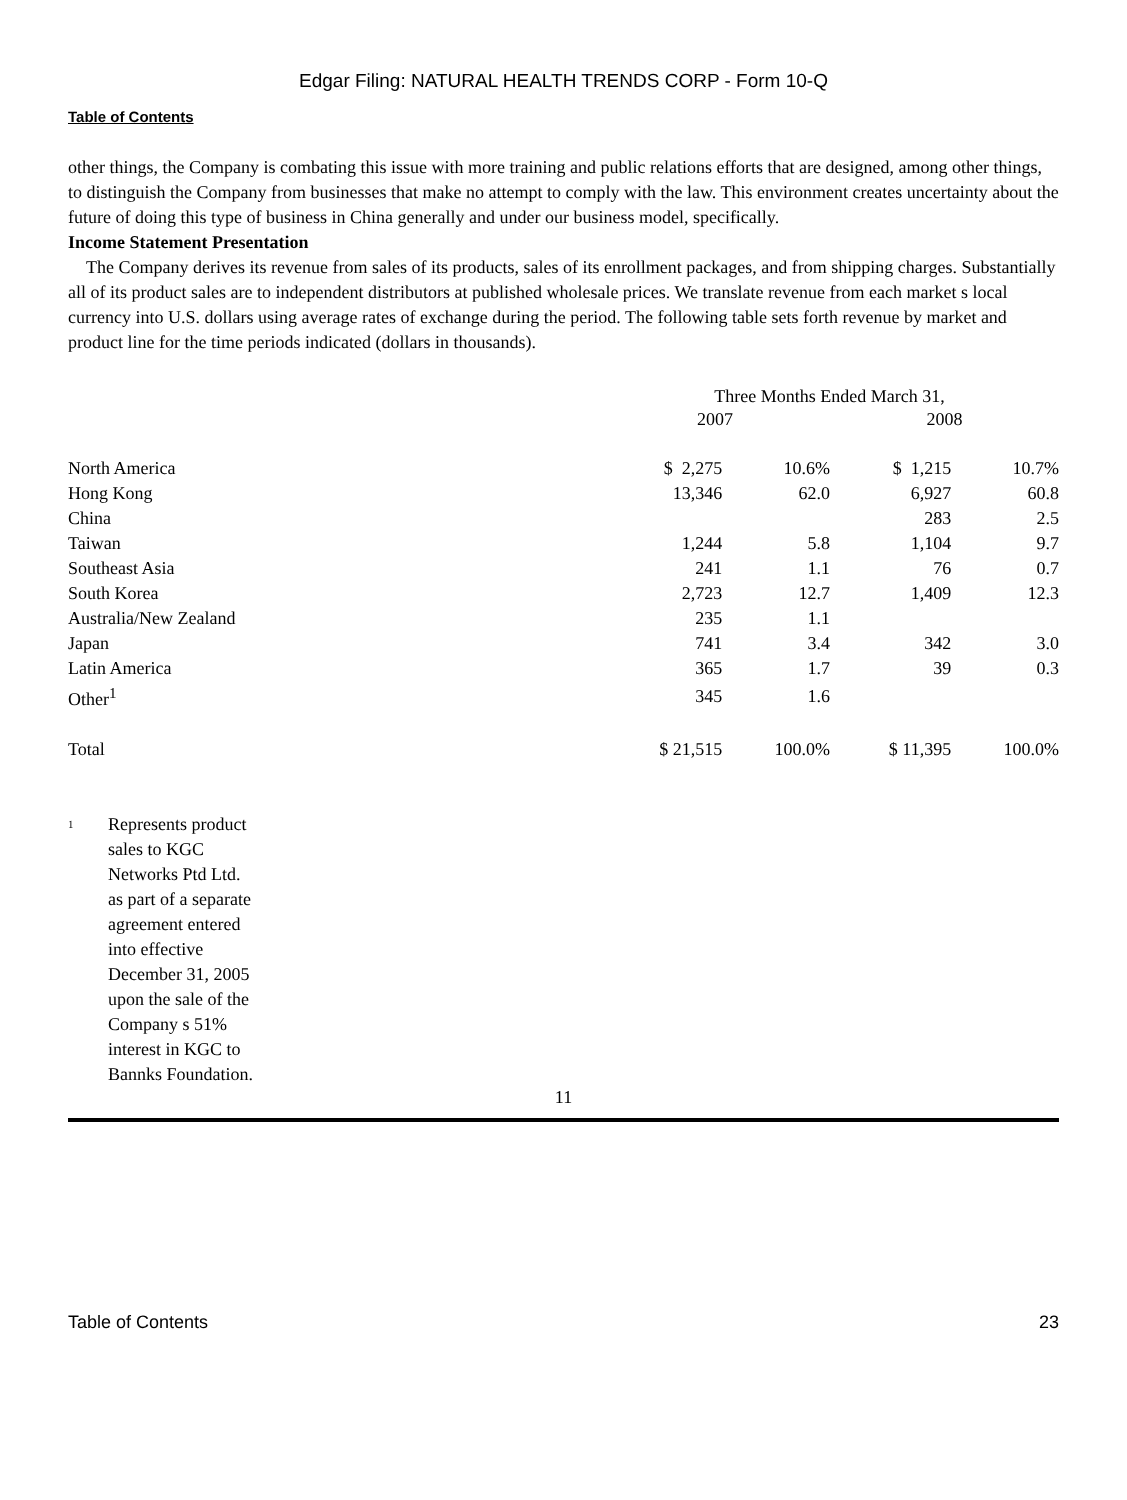Edgar Filing: NATURAL HEALTH TRENDS CORP - Form 10-Q
Table of Contents
other things, the Company is combating this issue with more training and public relations efforts that are designed, among other things, to distinguish the Company from businesses that make no attempt to comply with the law. This environment creates uncertainty about the future of doing this type of business in China generally and under our business model, specifically.
Income Statement Presentation
The Company derives its revenue from sales of its products, sales of its enrollment packages, and from shipping charges. Substantially all of its product sales are to independent distributors at published wholesale prices. We translate revenue from each market s local currency into U.S. dollars using average rates of exchange during the period. The following table sets forth revenue by market and product line for the time periods indicated (dollars in thousands).
| | Three Months Ended March 31, | | | |
| --- | --- | --- | --- | --- |
| | 2007 | | 2008 | |
| North America | $ 2,275 | 10.6% | $ 1,215 | 10.7% |
| Hong Kong | 13,346 | 62.0 | 6,927 | 60.8 |
| China | | | 283 | 2.5 |
| Taiwan | 1,244 | 5.8 | 1,104 | 9.7 |
| Southeast Asia | 241 | 1.1 | 76 | 0.7 |
| South Korea | 2,723 | 12.7 | 1,409 | 12.3 |
| Australia/New Zealand | 235 | 1.1 | | |
| Japan | 741 | 3.4 | 342 | 3.0 |
| Latin America | 365 | 1.7 | 39 | 0.3 |
| Other<sup>1</sup> | 345 | 1.6 | | |
| Total | $ 21,515 | 100.0% | $ 11,395 | 100.0% |
<sup>1</sup>
Represents product sales to KGC Networks Ptd Ltd. as part of a separate agreement entered into effective December 31, 2005 upon the sale of the Company s 51% interest in KGC to Bannks Foundation.
11
Table of Contents 23